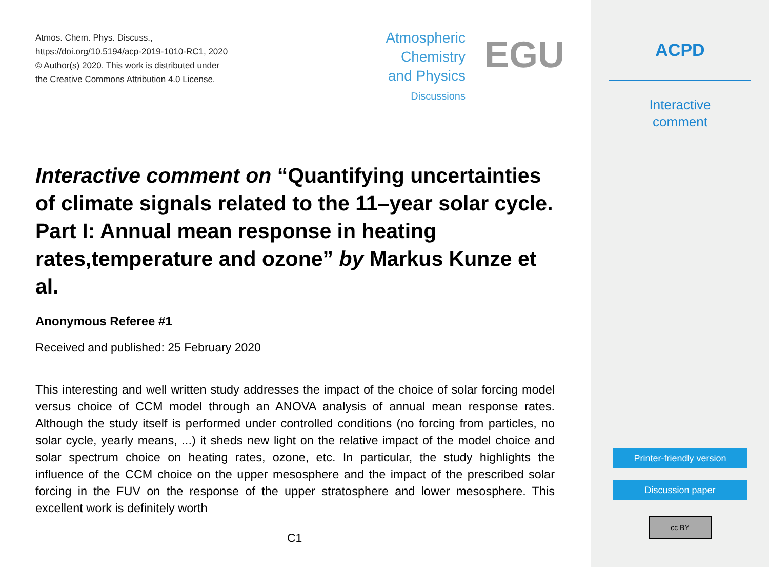Atmos. Chem. Phys. Discuss.,
https://doi.org/10.5194/acp-2019-1010-RC1, 2020
© Author(s) 2020. This work is distributed under
the Creative Commons Attribution 4.0 License.
Atmospheric
Chemistry
and Physics
Discussions
EGU
Interactive comment on “Quantifying uncertainties of climate signals related to the 11–year solar cycle. Part I: Annual mean response in heating rates,temperature and ozone” by Markus Kunze et al.
Anonymous Referee #1
Received and published: 25 February 2020
This interesting and well written study addresses the impact of the choice of solar forcing model versus choice of CCM model through an ANOVA analysis of annual mean response rates. Although the study itself is performed under controlled conditions (no forcing from particles, no solar cycle, yearly means, ...) it sheds new light on the relative impact of the model choice and solar spectrum choice on heating rates, ozone, etc. In particular, the study highlights the influence of the CCM choice on the upper mesosphere and the impact of the prescribed solar forcing in the FUV on the response of the upper stratosphere and lower mesosphere. This excellent work is definitely worth
C1
ACPD
Interactive
comment
Printer-friendly version
Discussion paper
cc BY